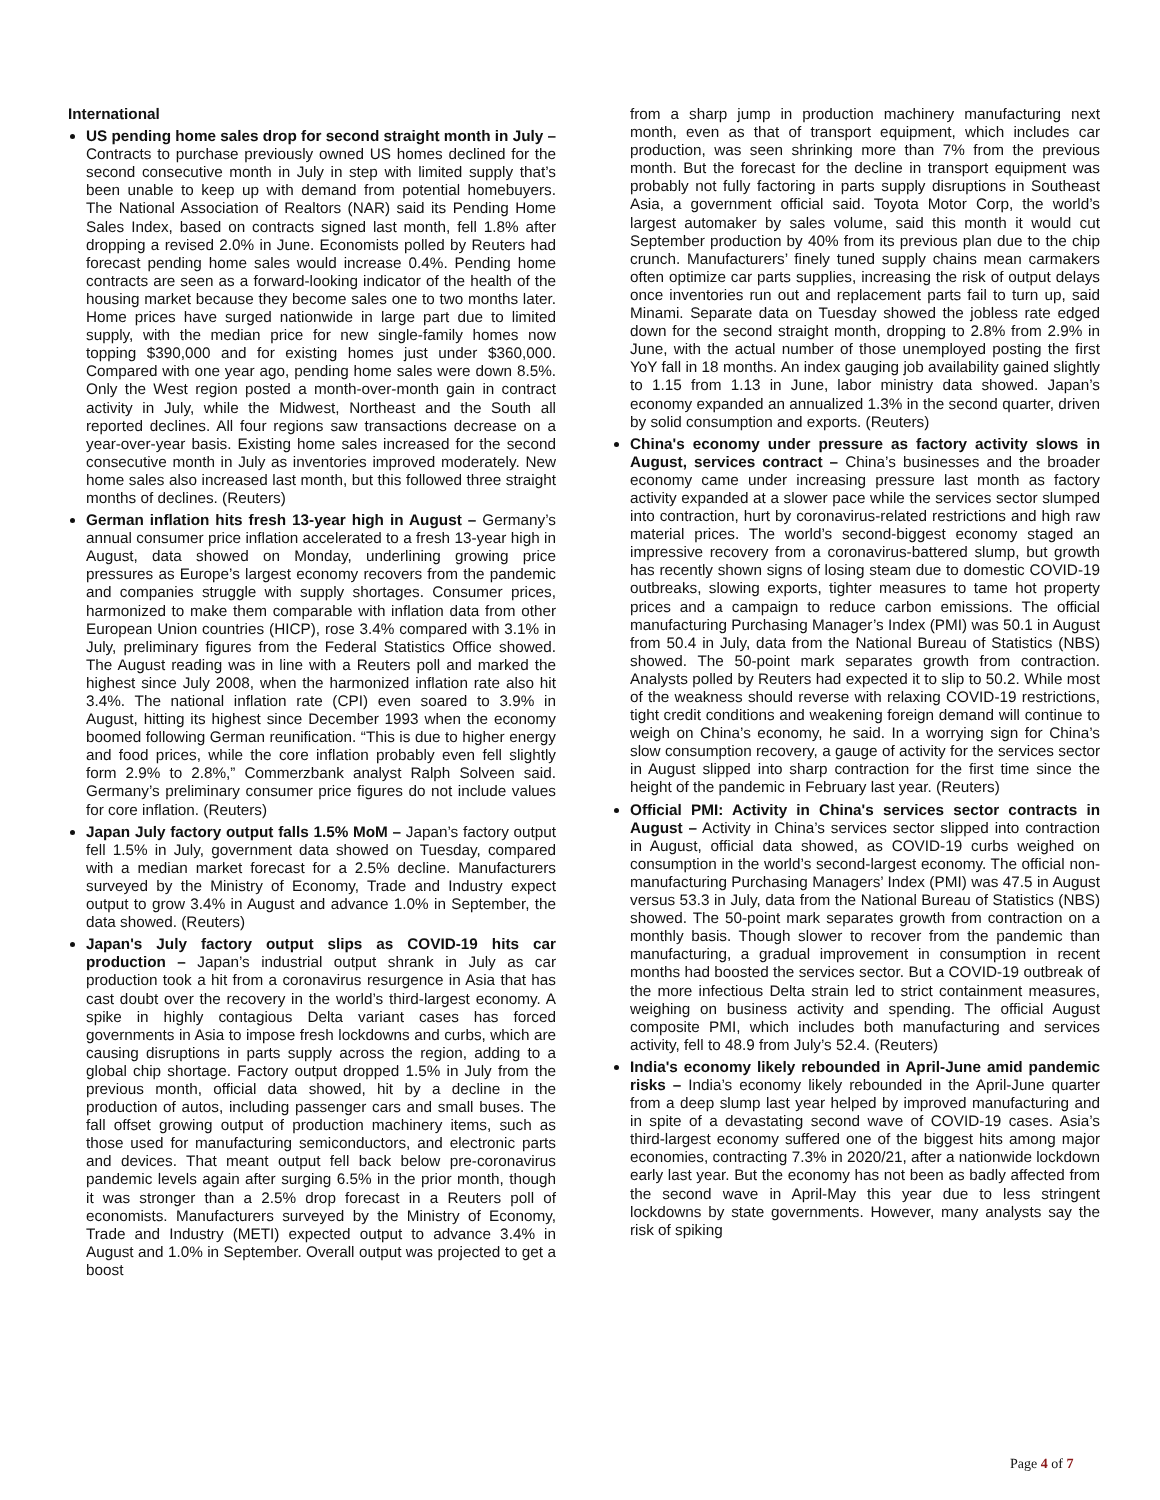International
US pending home sales drop for second straight month in July – Contracts to purchase previously owned US homes declined for the second consecutive month in July in step with limited supply that’s been unable to keep up with demand from potential homebuyers. The National Association of Realtors (NAR) said its Pending Home Sales Index, based on contracts signed last month, fell 1.8% after dropping a revised 2.0% in June. Economists polled by Reuters had forecast pending home sales would increase 0.4%. Pending home contracts are seen as a forward-looking indicator of the health of the housing market because they become sales one to two months later. Home prices have surged nationwide in large part due to limited supply, with the median price for new single-family homes now topping $390,000 and for existing homes just under $360,000. Compared with one year ago, pending home sales were down 8.5%. Only the West region posted a month-over-month gain in contract activity in July, while the Midwest, Northeast and the South all reported declines. All four regions saw transactions decrease on a year-over-year basis. Existing home sales increased for the second consecutive month in July as inventories improved moderately. New home sales also increased last month, but this followed three straight months of declines. (Reuters)
German inflation hits fresh 13-year high in August – Germany’s annual consumer price inflation accelerated to a fresh 13-year high in August, data showed on Monday, underlining growing price pressures as Europe’s largest economy recovers from the pandemic and companies struggle with supply shortages. Consumer prices, harmonized to make them comparable with inflation data from other European Union countries (HICP), rose 3.4% compared with 3.1% in July, preliminary figures from the Federal Statistics Office showed. The August reading was in line with a Reuters poll and marked the highest since July 2008, when the harmonized inflation rate also hit 3.4%. The national inflation rate (CPI) even soared to 3.9% in August, hitting its highest since December 1993 when the economy boomed following German reunification. “This is due to higher energy and food prices, while the core inflation probably even fell slightly form 2.9% to 2.8%,” Commerzbank analyst Ralph Solveen said. Germany’s preliminary consumer price figures do not include values for core inflation. (Reuters)
Japan July factory output falls 1.5% MoM – Japan’s factory output fell 1.5% in July, government data showed on Tuesday, compared with a median market forecast for a 2.5% decline. Manufacturers surveyed by the Ministry of Economy, Trade and Industry expect output to grow 3.4% in August and advance 1.0% in September, the data showed. (Reuters)
Japan's July factory output slips as COVID-19 hits car production – Japan’s industrial output shrank in July as car production took a hit from a coronavirus resurgence in Asia that has cast doubt over the recovery in the world’s third-largest economy. A spike in highly contagious Delta variant cases has forced governments in Asia to impose fresh lockdowns and curbs, which are causing disruptions in parts supply across the region, adding to a global chip shortage. Factory output dropped 1.5% in July from the previous month, official data showed, hit by a decline in the production of autos, including passenger cars and small buses. The fall offset growing output of production machinery items, such as those used for manufacturing semiconductors, and electronic parts and devices. That meant output fell back below pre-coronavirus pandemic levels again after surging 6.5% in the prior month, though it was stronger than a 2.5% drop forecast in a Reuters poll of economists. Manufacturers surveyed by the Ministry of Economy, Trade and Industry (METI) expected output to advance 3.4% in August and 1.0% in September. Overall output was projected to get a boost
from a sharp jump in production machinery manufacturing next month, even as that of transport equipment, which includes car production, was seen shrinking more than 7% from the previous month. But the forecast for the decline in transport equipment was probably not fully factoring in parts supply disruptions in Southeast Asia, a government official said. Toyota Motor Corp, the world’s largest automaker by sales volume, said this month it would cut September production by 40% from its previous plan due to the chip crunch. Manufacturers’ finely tuned supply chains mean carmakers often optimize car parts supplies, increasing the risk of output delays once inventories run out and replacement parts fail to turn up, said Minami. Separate data on Tuesday showed the jobless rate edged down for the second straight month, dropping to 2.8% from 2.9% in June, with the actual number of those unemployed posting the first YoY fall in 18 months. An index gauging job availability gained slightly to 1.15 from 1.13 in June, labor ministry data showed. Japan’s economy expanded an annualized 1.3% in the second quarter, driven by solid consumption and exports. (Reuters)
China's economy under pressure as factory activity slows in August, services contract – China’s businesses and the broader economy came under increasing pressure last month as factory activity expanded at a slower pace while the services sector slumped into contraction, hurt by coronavirus-related restrictions and high raw material prices. The world’s second-biggest economy staged an impressive recovery from a coronavirus-battered slump, but growth has recently shown signs of losing steam due to domestic COVID-19 outbreaks, slowing exports, tighter measures to tame hot property prices and a campaign to reduce carbon emissions. The official manufacturing Purchasing Manager’s Index (PMI) was 50.1 in August from 50.4 in July, data from the National Bureau of Statistics (NBS) showed. The 50-point mark separates growth from contraction. Analysts polled by Reuters had expected it to slip to 50.2. While most of the weakness should reverse with relaxing COVID-19 restrictions, tight credit conditions and weakening foreign demand will continue to weigh on China’s economy, he said. In a worrying sign for China’s slow consumption recovery, a gauge of activity for the services sector in August slipped into sharp contraction for the first time since the height of the pandemic in February last year. (Reuters)
Official PMI: Activity in China's services sector contracts in August – Activity in China’s services sector slipped into contraction in August, official data showed, as COVID-19 curbs weighed on consumption in the world’s second-largest economy. The official non-manufacturing Purchasing Managers’ Index (PMI) was 47.5 in August versus 53.3 in July, data from the National Bureau of Statistics (NBS) showed. The 50-point mark separates growth from contraction on a monthly basis. Though slower to recover from the pandemic than manufacturing, a gradual improvement in consumption in recent months had boosted the services sector. But a COVID-19 outbreak of the more infectious Delta strain led to strict containment measures, weighing on business activity and spending. The official August composite PMI, which includes both manufacturing and services activity, fell to 48.9 from July’s 52.4. (Reuters)
India's economy likely rebounded in April-June amid pandemic risks – India’s economy likely rebounded in the April-June quarter from a deep slump last year helped by improved manufacturing and in spite of a devastating second wave of COVID-19 cases. Asia’s third-largest economy suffered one of the biggest hits among major economies, contracting 7.3% in 2020/21, after a nationwide lockdown early last year. But the economy has not been as badly affected from the second wave in April-May this year due to less stringent lockdowns by state governments. However, many analysts say the risk of spiking
Page 4 of 7